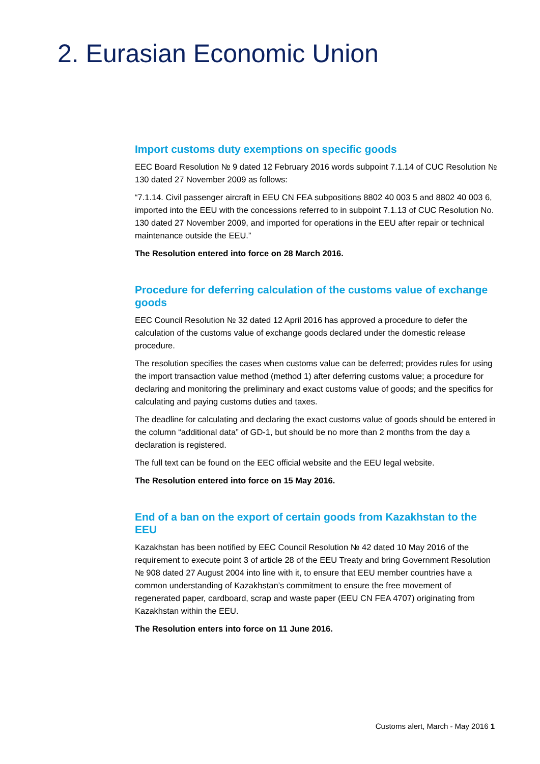2. Eurasian Economic Union
Import customs duty exemptions on specific goods
EEC Board Resolution № 9 dated 12 February 2016 words subpoint 7.1.14 of CUC Resolution № 130 dated 27 November 2009 as follows:
“7.1.14. Civil passenger aircraft in EEU CN FEA subpositions 8802 40 003 5 and 8802 40 003 6, imported into the EEU with the concessions referred to in subpoint 7.1.13 of CUC Resolution No. 130 dated 27 November 2009, and imported for operations in the EEU after repair or technical maintenance outside the EEU.”
The Resolution entered into force on 28 March 2016.
Procedure for deferring calculation of the customs value of exchange goods
EEC Council Resolution № 32 dated 12 April 2016 has approved a procedure to defer the calculation of the customs value of exchange goods declared under the domestic release procedure.
The resolution specifies the cases when customs value can be deferred; provides rules for using the import transaction value method (method 1) after deferring customs value; a procedure for declaring and monitoring the preliminary and exact customs value of goods; and the specifics for calculating and paying customs duties and taxes.
The deadline for calculating and declaring the exact customs value of goods should be entered in the column “additional data” of GD-1, but should be no more than 2 months from the day a declaration is registered.
The full text can be found on the EEC official website and the EEU legal website.
The Resolution entered into force on 15 May 2016.
End of a ban on the export of certain goods from Kazakhstan to the EEU
Kazakhstan has been notified by EEC Council Resolution № 42 dated 10 May 2016 of the requirement to execute point 3 of article 28 of the EEU Treaty and bring Government Resolution № 908 dated 27 August 2004 into line with it, to ensure that EEU member countries have a common understanding of Kazakhstan’s commitment to ensure the free movement of regenerated paper, cardboard, scrap and waste paper (EEU CN FEA 4707) originating from Kazakhstan within the EEU.
The Resolution enters into force on 11 June 2016.
Customs alert, March - May 2016 1